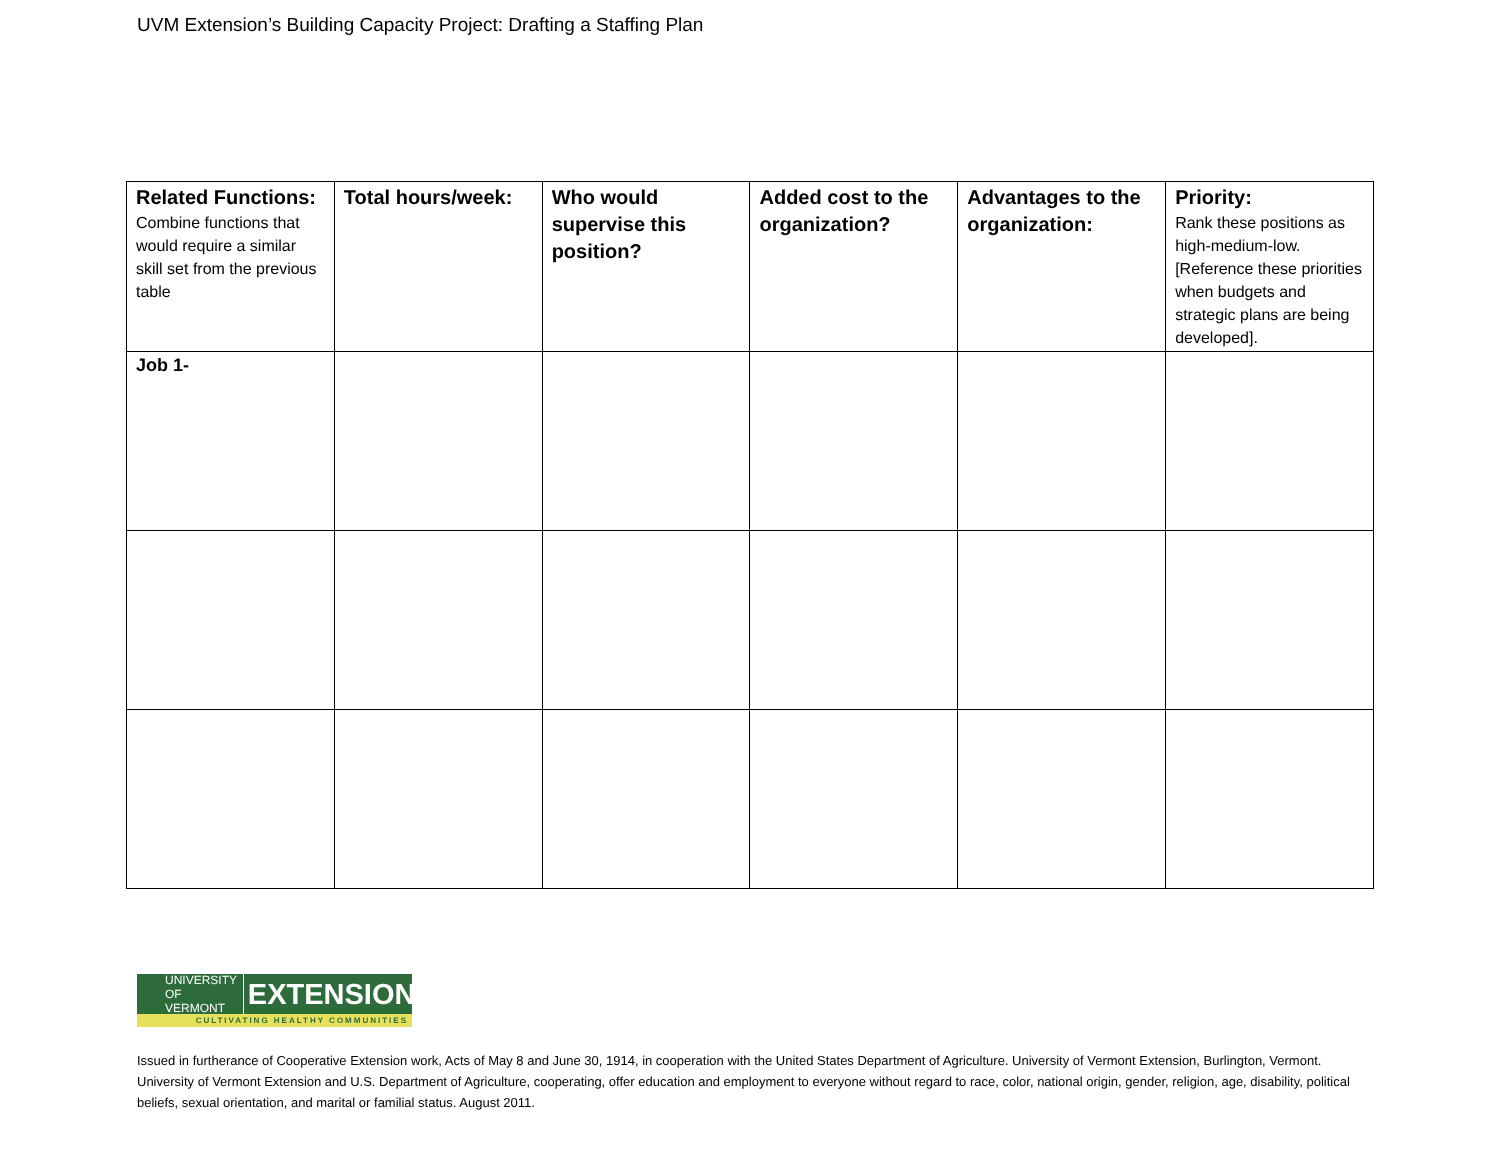UVM Extension’s Building Capacity Project: Drafting a Staffing Plan
| Related Functions: Combine functions that would require a similar skill set from the previous table | Total hours/week: | Who would supervise this position? | Added cost to the organization? | Advantages to the organization: | Priority: Rank these positions as high-medium-low. [Reference these priorities when budgets and strategic plans are being developed]. |
| Job 1- | | | | | |
UNIVERSITY OF
VERMONT
EXTENSION
CULTIVATING HEALTHY COMMUNITIES
Issued in furtherance of Cooperative Extension work, Acts of May 8 and June 30, 1914, in cooperation with the United States Department of Agriculture. University of Vermont Extension, Burlington, Vermont. University of Vermont Extension and U.S. Department of Agriculture, cooperating, offer education and employment to everyone without regard to race, color, national origin, gender, religion, age, disability, political beliefs, sexual orientation, and marital or familial status. August 2011.